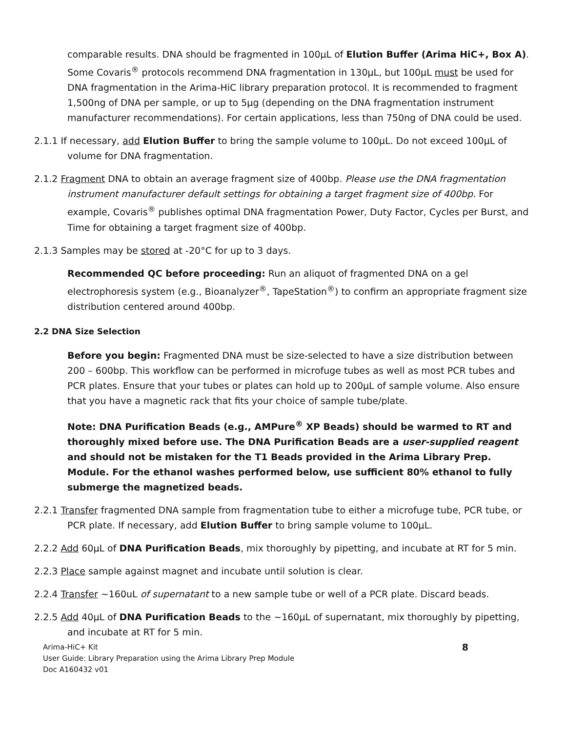comparable results. DNA should be fragmented in 100µL of Elution Buffer (Arima HiC+, Box A). Some Covaris<sup>®</sup> protocols recommend DNA fragmentation in 130µL, but 100µL must be used for DNA fragmentation in the Arima-HiC library preparation protocol. It is recommended to fragment 1,500ng of DNA per sample, or up to 5µg (depending on the DNA fragmentation instrument manufacturer recommendations). For certain applications, less than 750ng of DNA could be used.
2.1.1 If necessary, add Elution Buffer to bring the sample volume to 100µL. Do not exceed 100µL of volume for DNA fragmentation.
2.1.2 Fragment DNA to obtain an average fragment size of 400bp. Please use the DNA fragmentation instrument manufacturer default settings for obtaining a target fragment size of 400bp. For example, Covaris<sup>®</sup> publishes optimal DNA fragmentation Power, Duty Factor, Cycles per Burst, and Time for obtaining a target fragment size of 400bp.
2.1.3 Samples may be stored at -20°C for up to 3 days.
Recommended QC before proceeding: Run an aliquot of fragmented DNA on a gel electrophoresis system (e.g., Bioanalyzer<sup>®</sup>, TapeStation<sup>®</sup>) to confirm an appropriate fragment size distribution centered around 400bp.
2.2 DNA Size Selection
Before you begin: Fragmented DNA must be size-selected to have a size distribution between 200 – 600bp. This workflow can be performed in microfuge tubes as well as most PCR tubes and PCR plates. Ensure that your tubes or plates can hold up to 200µL of sample volume. Also ensure that you have a magnetic rack that fits your choice of sample tube/plate.
Note: DNA Purification Beads (e.g., AMPure<sup>®</sup> XP Beads) should be warmed to RT and thoroughly mixed before use. The DNA Purification Beads are a user-supplied reagent and should not be mistaken for the T1 Beads provided in the Arima Library Prep. Module. For the ethanol washes performed below, use sufficient 80% ethanol to fully submerge the magnetized beads.
2.2.1 Transfer fragmented DNA sample from fragmentation tube to either a microfuge tube, PCR tube, or PCR plate. If necessary, add Elution Buffer to bring sample volume to 100µL.
2.2.2 Add 60µL of DNA Purification Beads, mix thoroughly by pipetting, and incubate at RT for 5 min.
2.2.3 Place sample against magnet and incubate until solution is clear.
2.2.4 Transfer ~160uL of supernatant to a new sample tube or well of a PCR plate. Discard beads.
2.2.5 Add 40µL of DNA Purification Beads to the ~160µL of supernatant, mix thoroughly by pipetting, and incubate at RT for 5 min.
Arima-HiC+ Kit
User Guide: Library Preparation using the Arima Library Prep Module
Doc A160432 v01
8